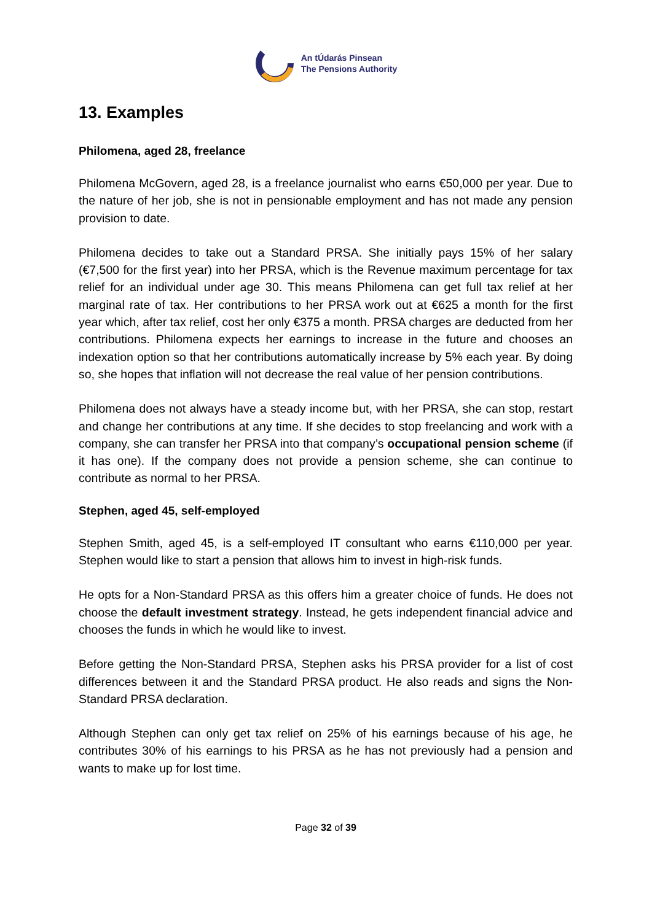An tÚdarás Pinsean
The Pensions Authority
13. Examples
Philomena, aged 28, freelance
Philomena McGovern, aged 28, is a freelance journalist who earns €50,000 per year. Due to the nature of her job, she is not in pensionable employment and has not made any pension provision to date.
Philomena decides to take out a Standard PRSA. She initially pays 15% of her salary (€7,500 for the first year) into her PRSA, which is the Revenue maximum percentage for tax relief for an individual under age 30. This means Philomena can get full tax relief at her marginal rate of tax. Her contributions to her PRSA work out at €625 a month for the first year which, after tax relief, cost her only €375 a month. PRSA charges are deducted from her contributions. Philomena expects her earnings to increase in the future and chooses an indexation option so that her contributions automatically increase by 5% each year. By doing so, she hopes that inflation will not decrease the real value of her pension contributions.
Philomena does not always have a steady income but, with her PRSA, she can stop, restart and change her contributions at any time. If she decides to stop freelancing and work with a company, she can transfer her PRSA into that company’s occupational pension scheme (if it has one). If the company does not provide a pension scheme, she can continue to contribute as normal to her PRSA.
Stephen, aged 45, self-employed
Stephen Smith, aged 45, is a self-employed IT consultant who earns €110,000 per year. Stephen would like to start a pension that allows him to invest in high-risk funds.
He opts for a Non-Standard PRSA as this offers him a greater choice of funds. He does not choose the default investment strategy. Instead, he gets independent financial advice and chooses the funds in which he would like to invest.
Before getting the Non-Standard PRSA, Stephen asks his PRSA provider for a list of cost differences between it and the Standard PRSA product. He also reads and signs the Non-Standard PRSA declaration.
Although Stephen can only get tax relief on 25% of his earnings because of his age, he contributes 30% of his earnings to his PRSA as he has not previously had a pension and wants to make up for lost time.
Page 32 of 39